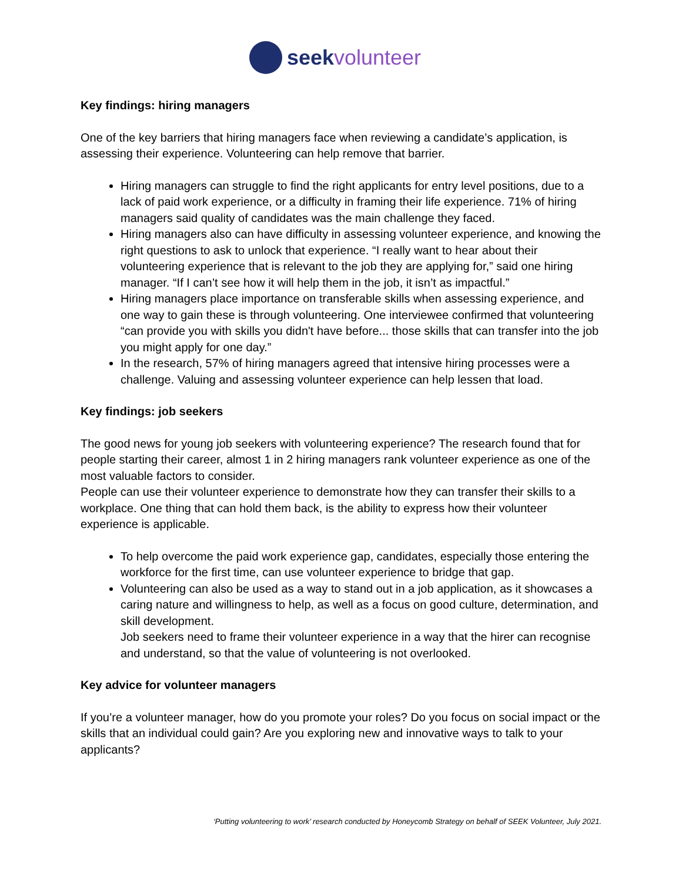seek volunteer
Key findings: hiring managers
One of the key barriers that hiring managers face when reviewing a candidate’s application, is assessing their experience. Volunteering can help remove that barrier.
Hiring managers can struggle to find the right applicants for entry level positions, due to a lack of paid work experience, or a difficulty in framing their life experience. 71% of hiring managers said quality of candidates was the main challenge they faced.
Hiring managers also can have difficulty in assessing volunteer experience, and knowing the right questions to ask to unlock that experience. “I really want to hear about their volunteering experience that is relevant to the job they are applying for,” said one hiring manager. “If I can’t see how it will help them in the job, it isn’t as impactful.”
Hiring managers place importance on transferable skills when assessing experience, and one way to gain these is through volunteering. One interviewee confirmed that volunteering “can provide you with skills you didn't have before... those skills that can transfer into the job you might apply for one day.”
In the research, 57% of hiring managers agreed that intensive hiring processes were a challenge. Valuing and assessing volunteer experience can help lessen that load.
Key findings: job seekers
The good news for young job seekers with volunteering experience? The research found that for people starting their career, almost 1 in 2 hiring managers rank volunteer experience as one of the most valuable factors to consider.
People can use their volunteer experience to demonstrate how they can transfer their skills to a workplace. One thing that can hold them back, is the ability to express how their volunteer experience is applicable.
To help overcome the paid work experience gap, candidates, especially those entering the workforce for the first time, can use volunteer experience to bridge that gap.
Volunteering can also be used as a way to stand out in a job application, as it showcases a caring nature and willingness to help, as well as a focus on good culture, determination, and skill development.
Job seekers need to frame their volunteer experience in a way that the hirer can recognise and understand, so that the value of volunteering is not overlooked.
Key advice for volunteer managers
If you’re a volunteer manager, how do you promote your roles? Do you focus on social impact or the skills that an individual could gain? Are you exploring new and innovative ways to talk to your applicants?
‘Putting volunteering to work’ research conducted by Honeycomb Strategy on behalf of SEEK Volunteer, July 2021.